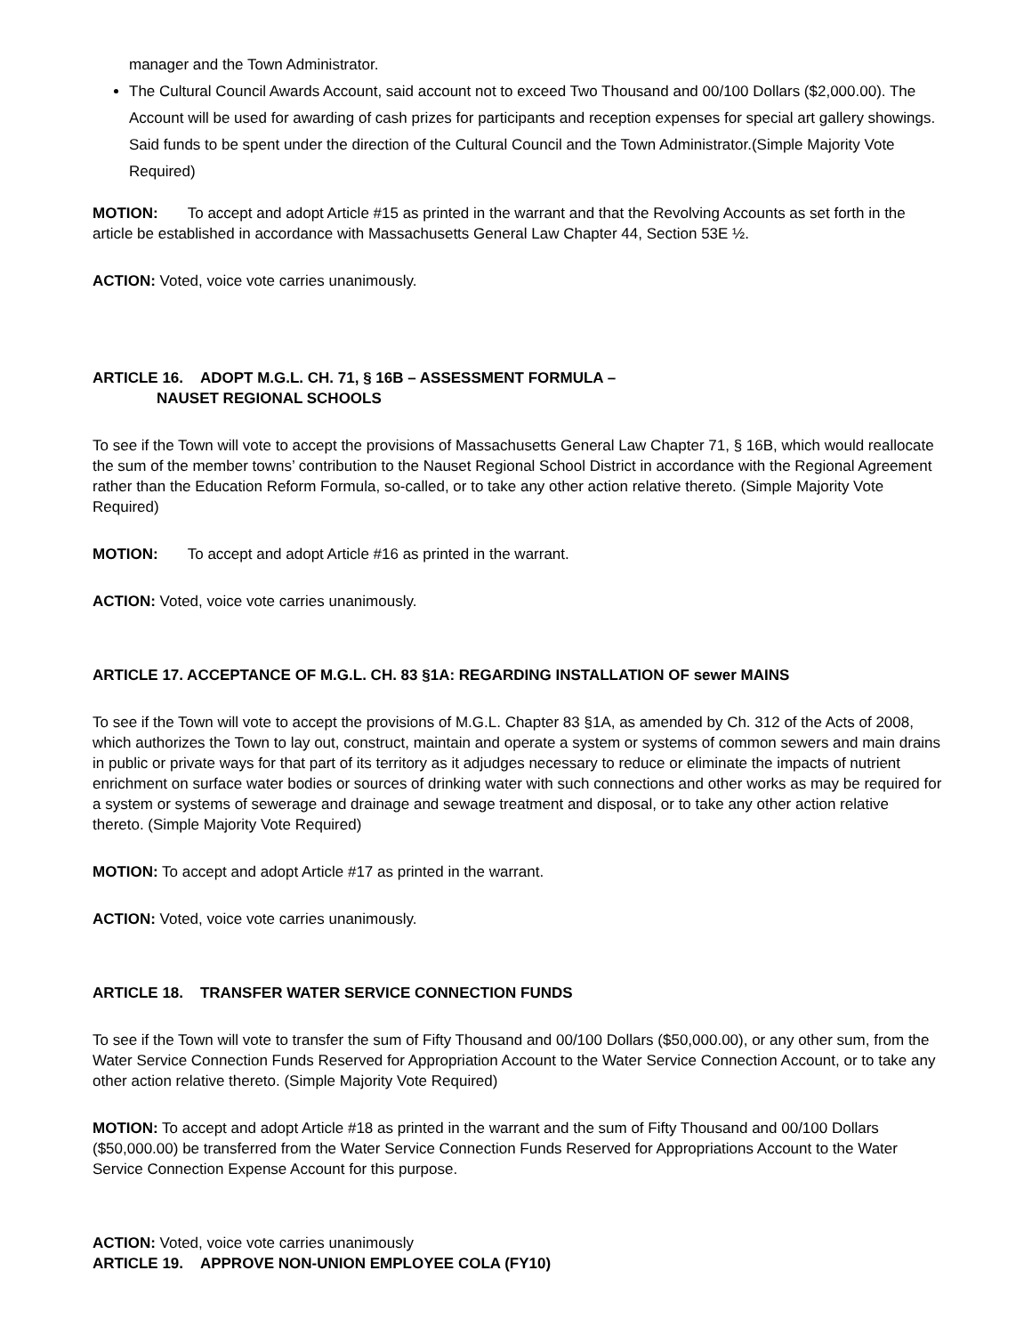manager and the Town Administrator.
The Cultural Council Awards Account, said account not to exceed Two Thousand and 00/100 Dollars ($2,000.00). The Account will be used for awarding of cash prizes for participants and reception expenses for special art gallery showings. Said funds to be spent under the direction of the Cultural Council and the Town Administrator.(Simple Majority Vote Required)
MOTION: To accept and adopt Article #15 as printed in the warrant and that the Revolving Accounts as set forth in the article be established in accordance with Massachusetts General Law Chapter 44, Section 53E ½.
ACTION: Voted, voice vote carries unanimously.
ARTICLE 16. ADOPT M.G.L. CH. 71, § 16B – ASSESSMENT FORMULA –
NAUSET REGIONAL SCHOOLS
To see if the Town will vote to accept the provisions of Massachusetts General Law Chapter 71, § 16B, which would reallocate the sum of the member towns’ contribution to the Nauset Regional School District in accordance with the Regional Agreement rather than the Education Reform Formula, so-called, or to take any other action relative thereto. (Simple Majority Vote Required)
MOTION: To accept and adopt Article #16 as printed in the warrant.
ACTION: Voted, voice vote carries unanimously.
ARTICLE 17. ACCEPTANCE OF M.G.L. CH. 83 §1A: REGARDING INSTALLATION OF sewer MAINS
To see if the Town will vote to accept the provisions of M.G.L. Chapter 83 §1A, as amended by Ch. 312 of the Acts of 2008, which authorizes the Town to lay out, construct, maintain and operate a system or systems of common sewers and main drains in public or private ways for that part of its territory as it adjudges necessary to reduce or eliminate the impacts of nutrient enrichment on surface water bodies or sources of drinking water with such connections and other works as may be required for a system or systems of sewerage and drainage and sewage treatment and disposal, or to take any other action relative thereto. (Simple Majority Vote Required)
MOTION: To accept and adopt Article #17 as printed in the warrant.
ACTION: Voted, voice vote carries unanimously.
ARTICLE 18. TRANSFER WATER SERVICE CONNECTION FUNDS
To see if the Town will vote to transfer the sum of Fifty Thousand and 00/100 Dollars ($50,000.00), or any other sum, from the Water Service Connection Funds Reserved for Appropriation Account to the Water Service Connection Account, or to take any other action relative thereto. (Simple Majority Vote Required)
MOTION: To accept and adopt Article #18 as printed in the warrant and the sum of Fifty Thousand and 00/100 Dollars ($50,000.00) be transferred from the Water Service Connection Funds Reserved for Appropriations Account to the Water Service Connection Expense Account for this purpose.
ACTION: Voted, voice vote carries unanimously
ARTICLE 19. APPROVE NON-UNION EMPLOYEE COLA (FY10)